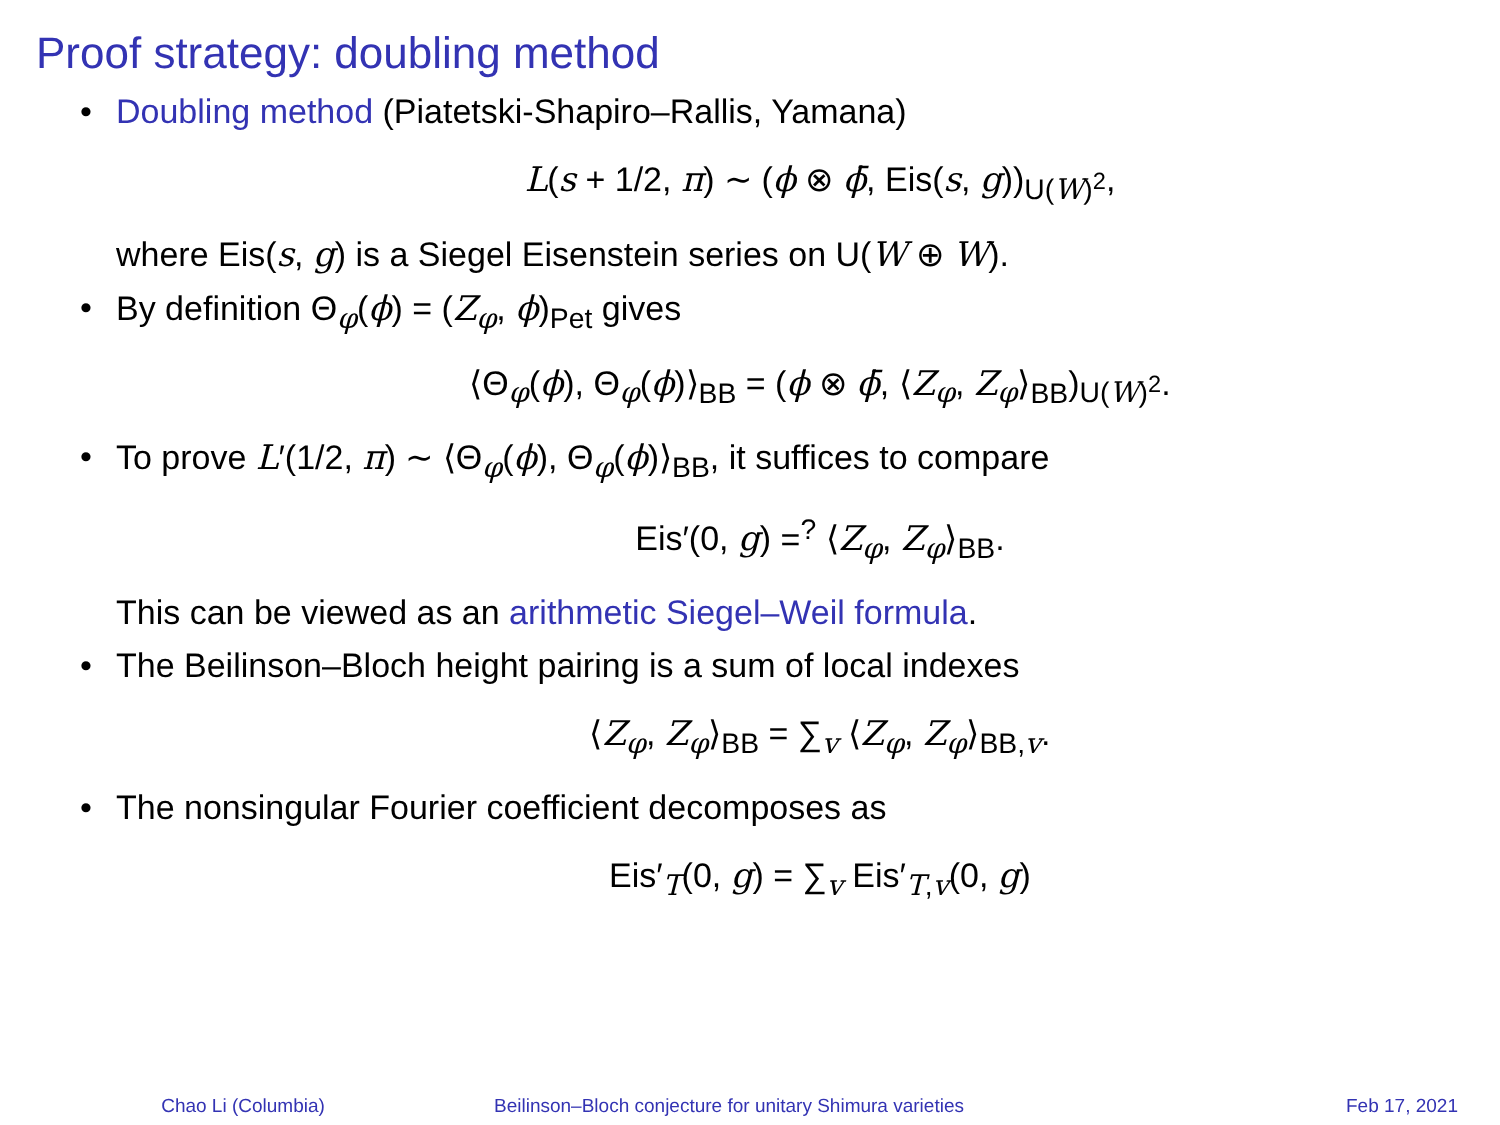Proof strategy: doubling method
• Doubling method (Piatetski-Shapiro–Rallis, Yamana)
L(s + 1/2, π) ∼ (ϕ ⊗ ϕ̄, Eis(s, g))<sub>U(W)<sup>2</sup></sub>,
where Eis(s, g) is a Siegel Eisenstein series on U(W ⊕ W).
• By definition Θ<sub>φ</sub>(ϕ) = (Z<sub>φ</sub>, ϕ)<sub>Pet</sub> gives
⟨Θ<sub>φ</sub>(ϕ), Θ<sub>φ</sub>(ϕ)⟩<sub>BB</sub> = (ϕ ⊗ ϕ̄, ⟨Z<sub>φ</sub>, Z<sub>φ</sub>⟩<sub>BB</sub>)<sub>U(W)<sup>2</sup></sub>.
• To prove L′(1/2, π) ∼ ⟨Θ<sub>φ</sub>(ϕ), Θ<sub>φ</sub>(ϕ)⟩<sub>BB</sub>, it suffices to compare
Eis′(0, g) =<sup>?</sup> ⟨Z<sub>φ</sub>, Z<sub>φ</sub>⟩<sub>BB</sub>.
This can be viewed as an arithmetic Siegel–Weil formula.
• The Beilinson–Bloch height pairing is a sum of local indexes
⟨Z<sub>φ</sub>, Z<sub>φ</sub>⟩<sub>BB</sub> = ∑<sub>v</sub> ⟨Z<sub>φ</sub>, Z<sub>φ</sub>⟩<sub>BB,v</sub>.
• The nonsingular Fourier coefficient decomposes as
Eis′<sub>T</sub>(0, g) = ∑<sub>v</sub> Eis′<sub>T,v</sub>(0, g)
Chao Li (Columbia) Beilinson–Bloch conjecture for unitary Shimura varieties
Feb 17, 2021